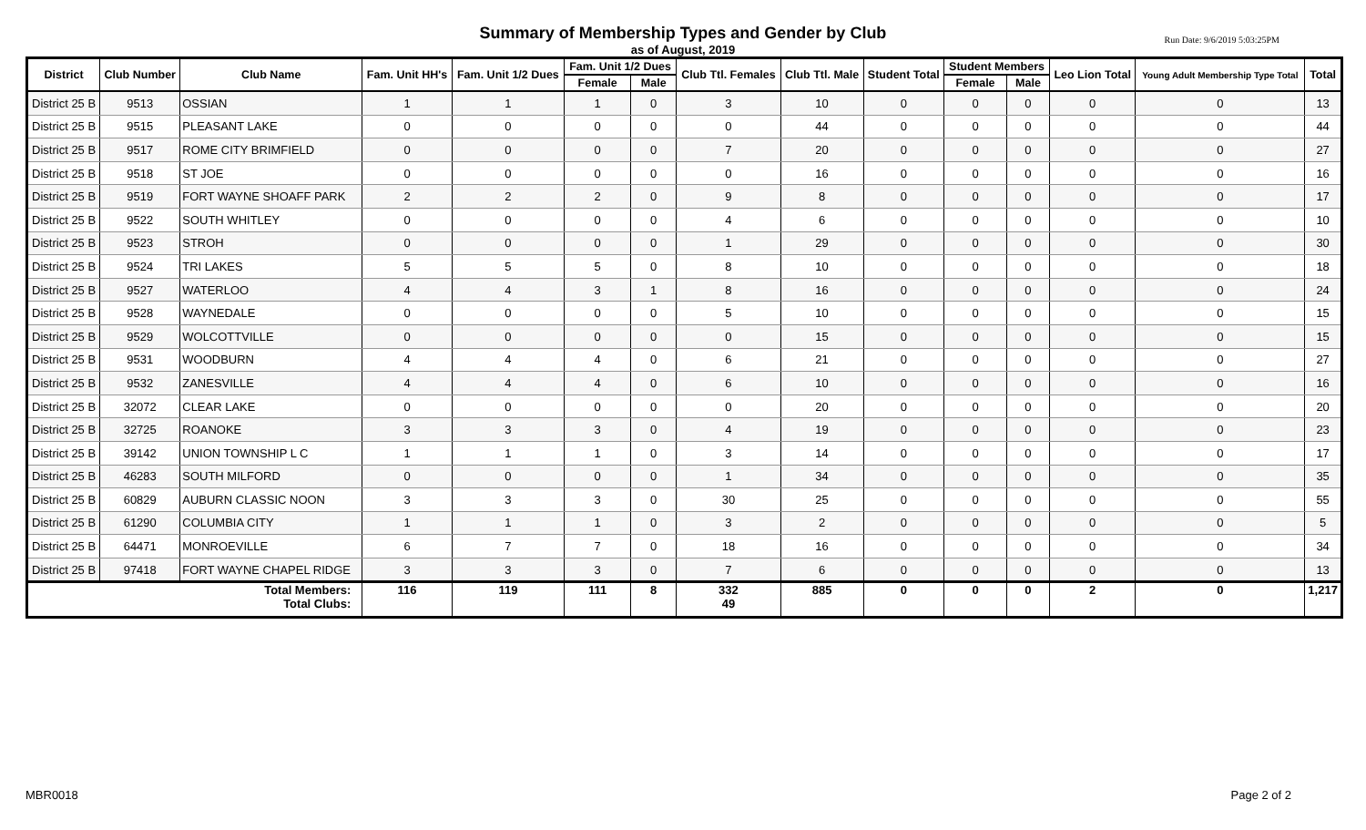Summary of Membership Types and Gender by Club
as of August, 2019
Run Date: 9/6/2019 5:03:25PM
| District | Club Number | Club Name | Fam. Unit HH's | Fam. Unit 1/2 Dues | Fam. Unit 1/2 Dues | | Club Ttl. Females | Club Ttl. Male | Student Total | Student Members | | Leo Lion Total | Young Adult Membership Type Total | Total |
| --- | --- | --- | --- | --- | --- | --- | --- | --- | --- | --- | --- | --- | --- | --- |
| | | | | | Female | Male | | | | Female | Male | | | |
| District 25 B | 9513 | OSSIAN | 1 | 1 | 1 | 0 | 3 | 10 | 0 | 0 | 0 | 0 | 0 | 13 |
| District 25 B | 9515 | PLEASANT LAKE | 0 | 0 | 0 | 0 | 0 | 44 | 0 | 0 | 0 | 0 | 0 | 44 |
| District 25 B | 9517 | ROME CITY BRIMFIELD | 0 | 0 | 0 | 0 | 7 | 20 | 0 | 0 | 0 | 0 | 0 | 27 |
| District 25 B | 9518 | ST JOE | 0 | 0 | 0 | 0 | 0 | 16 | 0 | 0 | 0 | 0 | 0 | 16 |
| District 25 B | 9519 | FORT WAYNE SHOAFF PARK | 2 | 2 | 2 | 0 | 9 | 8 | 0 | 0 | 0 | 0 | 0 | 17 |
| District 25 B | 9522 | SOUTH WHITLEY | 0 | 0 | 0 | 0 | 4 | 6 | 0 | 0 | 0 | 0 | 0 | 10 |
| District 25 B | 9523 | STROH | 0 | 0 | 0 | 0 | 1 | 29 | 0 | 0 | 0 | 0 | 0 | 30 |
| District 25 B | 9524 | TRI LAKES | 5 | 5 | 5 | 0 | 8 | 10 | 0 | 0 | 0 | 0 | 0 | 18 |
| District 25 B | 9527 | WATERLOO | 4 | 4 | 3 | 1 | 8 | 16 | 0 | 0 | 0 | 0 | 0 | 24 |
| District 25 B | 9528 | WAYNEDALE | 0 | 0 | 0 | 0 | 5 | 10 | 0 | 0 | 0 | 0 | 0 | 15 |
| District 25 B | 9529 | WOLCOTTVILLE | 0 | 0 | 0 | 0 | 0 | 15 | 0 | 0 | 0 | 0 | 0 | 15 |
| District 25 B | 9531 | WOODBURN | 4 | 4 | 4 | 0 | 6 | 21 | 0 | 0 | 0 | 0 | 0 | 27 |
| District 25 B | 9532 | ZANESVILLE | 4 | 4 | 4 | 0 | 6 | 10 | 0 | 0 | 0 | 0 | 0 | 16 |
| District 25 B | 32072 | CLEAR LAKE | 0 | 0 | 0 | 0 | 0 | 20 | 0 | 0 | 0 | 0 | 0 | 20 |
| District 25 B | 32725 | ROANOKE | 3 | 3 | 3 | 0 | 4 | 19 | 0 | 0 | 0 | 0 | 0 | 23 |
| District 25 B | 39142 | UNION TOWNSHIP L C | 1 | 1 | 1 | 0 | 3 | 14 | 0 | 0 | 0 | 0 | 0 | 17 |
| District 25 B | 46283 | SOUTH MILFORD | 0 | 0 | 0 | 0 | 1 | 34 | 0 | 0 | 0 | 0 | 0 | 35 |
| District 25 B | 60829 | AUBURN CLASSIC NOON | 3 | 3 | 3 | 0 | 30 | 25 | 0 | 0 | 0 | 0 | 0 | 55 |
| District 25 B | 61290 | COLUMBIA CITY | 1 | 1 | 1 | 0 | 3 | 2 | 0 | 0 | 0 | 0 | 0 | 5 |
| District 25 B | 64471 | MONROEVILLE | 6 | 7 | 7 | 0 | 18 | 16 | 0 | 0 | 0 | 0 | 0 | 34 |
| District 25 B | 97418 | FORT WAYNE CHAPEL RIDGE | 3 | 3 | 3 | 0 | 7 | 6 | 0 | 0 | 0 | 0 | 0 | 13 |
| Total Members: Total Clubs: | | | 116 | 119 | 111 | 8 | 332 49 | 885 | 0 | 0 | 0 | 2 | 0 | 1,217 |
MBR0018 Page 2 of 2